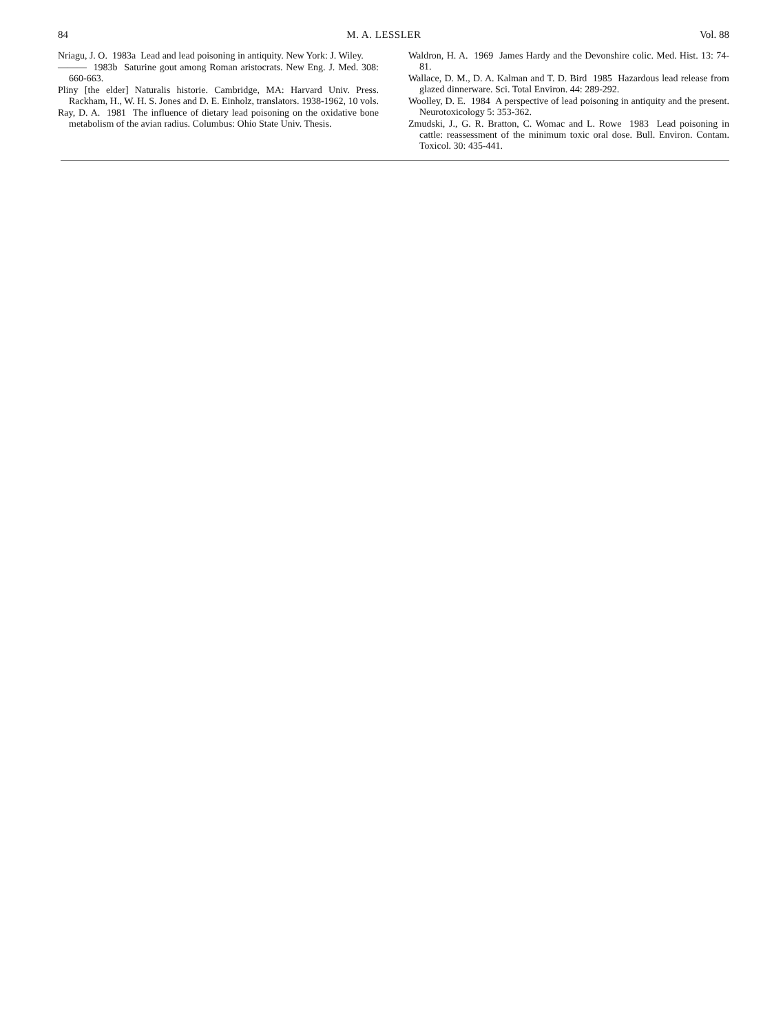84 M. A. LESSLER Vol. 88
Nriagu, J. O. 1983a Lead and lead poisoning in antiquity. New York: J. Wiley.
——— 1983b Saturine gout among Roman aristocrats. New Eng. J. Med. 308: 660-663.
Pliny [the elder] Naturalis historie. Cambridge, MA: Harvard Univ. Press. Rackham, H., W. H. S. Jones and D. E. Einholz, translators. 1938-1962, 10 vols.
Ray, D. A. 1981 The influence of dietary lead poisoning on the oxidative bone metabolism of the avian radius. Columbus: Ohio State Univ. Thesis.
Waldron, H. A. 1969 James Hardy and the Devonshire colic. Med. Hist. 13: 74-81.
Wallace, D. M., D. A. Kalman and T. D. Bird 1985 Hazardous lead release from glazed dinnerware. Sci. Total Environ. 44: 289-292.
Woolley, D. E. 1984 A perspective of lead poisoning in antiquity and the present. Neurotoxicology 5: 353-362.
Zmudski, J., G. R. Bratton, C. Womac and L. Rowe 1983 Lead poisoning in cattle: reassessment of the minimum toxic oral dose. Bull. Environ. Contam. Toxicol. 30: 435-441.